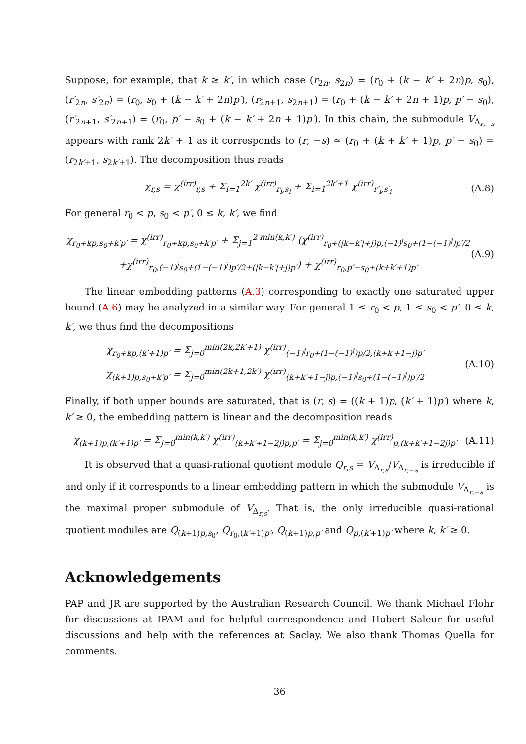Suppose, for example, that k ≥ k′, in which case (r<sub>2n</sub>, s<sub>2n</sub>) = (r<sub>0</sub> + (k − k′ + 2n)p, s<sub>0</sub>), (r′<sub>2n</sub>, s′<sub>2n</sub>) = (r<sub>0</sub>, s<sub>0</sub> + (k − k′ + 2n)p′), (r<sub>2n+1</sub>, s<sub>2n+1</sub>) = (r<sub>0</sub> + (k − k′ + 2n + 1)p, p′ − s<sub>0</sub>), (r′<sub>2n+1</sub>, s′<sub>2n+1</sub>) = (r<sub>0</sub>, p′ − s<sub>0</sub> + (k − k′ + 2n + 1)p′). In this chain, the submodule V<sub>Δ<sub>r,−s</sub></sub> appears with rank 2k′ + 1 as it corresponds to (r, −s) ≃ (r<sub>0</sub> + (k + k′ + 1)p, p′ − s<sub>0</sub>) = (r<sub>2k′+1</sub>, s<sub>2k′+1</sub>). The decomposition thus reads
χ<sub>r,s</sub> = χ<sup>(irr)</sup><sub>r,s</sub> + Σ<sub>i=1</sub><sup>2k′</sup> χ<sup>(irr)</sup><sub>r<sub>i</sub>,s<sub>i</sub></sub> + Σ<sub>i=1</sub><sup>2k′+1</sup> χ<sup>(irr)</sup><sub>r′<sub>i</sub>,s′<sub>i</sub></sub> (A.8)
For general r<sub>0</sub> < p, s<sub>0</sub> < p′, 0 ≤ k, k′, we find
χ<sub>r<sub>0</sub>+kp,s<sub>0</sub>+k′p′</sub> = χ<sup>(irr)</sup><sub>r<sub>0</sub>+kp,s<sub>0</sub>+k′p′</sub> + Σ<sub>j=1</sub><sup>2 min(k,k′)</sup> (χ<sup>(irr)</sup><sub>r<sub>0</sub>+(|k−k′|+j)p,(−1)<sup>j</sup>s<sub>0</sub>+(1−(−1)<sup>j</sup>)p′/2</sub>
+χ<sup>(irr)</sup><sub>r<sub>0</sub>,(−1)<sup>j</sup>s<sub>0</sub>+(1−(−1)<sup>j</sup>)p′/2+(|k−k′|+j)p′</sub>) + χ<sup>(irr)</sup><sub>r<sub>0</sub>,p′−s<sub>0</sub>+(k+k′+1)p′</sub> (A.9)
The linear embedding patterns (A.3) corresponding to exactly one saturated upper bound (A.6) may be analyzed in a similar way. For general 1 ≤ r<sub>0</sub> < p, 1 ≤ s<sub>0</sub> < p′, 0 ≤ k, k′, we thus find the decompositions
χ<sub>r<sub>0</sub>+kp,(k′+1)p′</sub> = Σ<sub>j=0</sub><sup>min(2k,2k′+1)</sup> χ<sup>(irr)</sup><sub>(−1)<sup>j</sup>r<sub>0</sub>+(1−(−1)<sup>j</sup>)p/2,(k+k′+1−j)p′</sub>
χ<sub>(k+1)p,s<sub>0</sub>+k′p′</sub> = Σ<sub>j=0</sub><sup>min(2k+1,2k′)</sup> χ<sup>(irr)</sup><sub>(k+k′+1−j)p,(−1)<sup>j</sup>s<sub>0</sub>+(1−(−1)<sup>j</sup>)p′/2</sub> (A.10)
Finally, if both upper bounds are saturated, that is (r, s) = ((k + 1)p, (k′ + 1)p′) where k, k′ ≥ 0, the embedding pattern is linear and the decomposition reads
χ<sub>(k+1)p,(k′+1)p′</sub> = Σ<sub>j=0</sub><sup>min(k,k′)</sup> χ<sup>(irr)</sup><sub>(k+k′+1−2j)p,p′</sub> = Σ<sub>j=0</sub><sup>min(k,k′)</sup> χ<sup>(irr)</sup><sub>p,(k+k′+1−2j)p′</sub> (A.11)
It is observed that a quasi-rational quotient module Q<sub>r,s</sub> = V<sub>Δ<sub>r,s</sub></sub>/V<sub>Δ<sub>r,−s</sub></sub> is irreducible if and only if it corresponds to a linear embedding pattern in which the submodule V<sub>Δ<sub>r,−s</sub></sub> is the maximal proper submodule of V<sub>Δ<sub>r,s</sub></sub>. That is, the only irreducible quasi-rational quotient modules are Q<sub>(k+1)p,s<sub>0</sub></sub>, Q<sub>r<sub>0</sub>,(k′+1)p′</sub>, Q<sub>(k+1)p,p′</sub> and Q<sub>p,(k′+1)p′</sub> where k, k′ ≥ 0.
Acknowledgements
PAP and JR are supported by the Australian Research Council. We thank Michael Flohr for discussions at IPAM and for helpful correspondence and Hubert Saleur for useful discussions and help with the references at Saclay. We also thank Thomas Quella for comments.
36